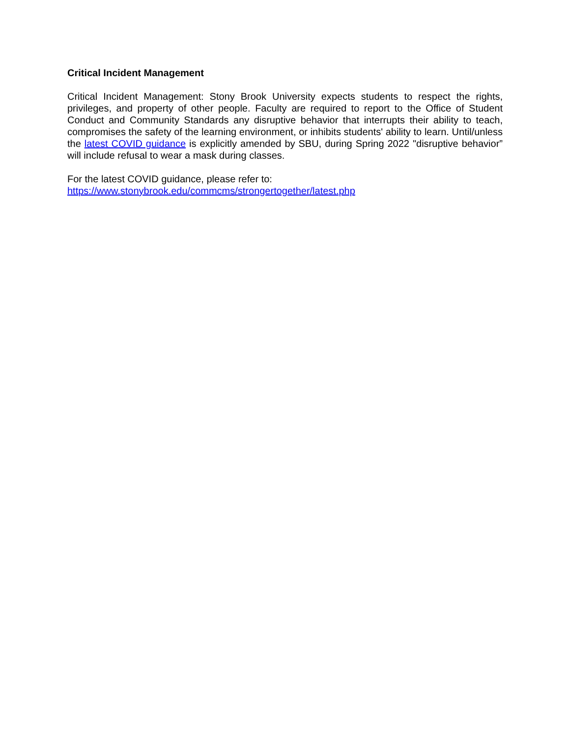Critical Incident Management
Critical Incident Management: Stony Brook University expects students to respect the rights, privileges, and property of other people. Faculty are required to report to the Office of Student Conduct and Community Standards any disruptive behavior that interrupts their ability to teach, compromises the safety of the learning environment, or inhibits students' ability to learn. Until/unless the latest COVID guidance is explicitly amended by SBU, during Spring 2022 "disruptive behavior” will include refusal to wear a mask during classes.
For the latest COVID guidance, please refer to:
https://www.stonybrook.edu/commcms/strongertogether/latest.php